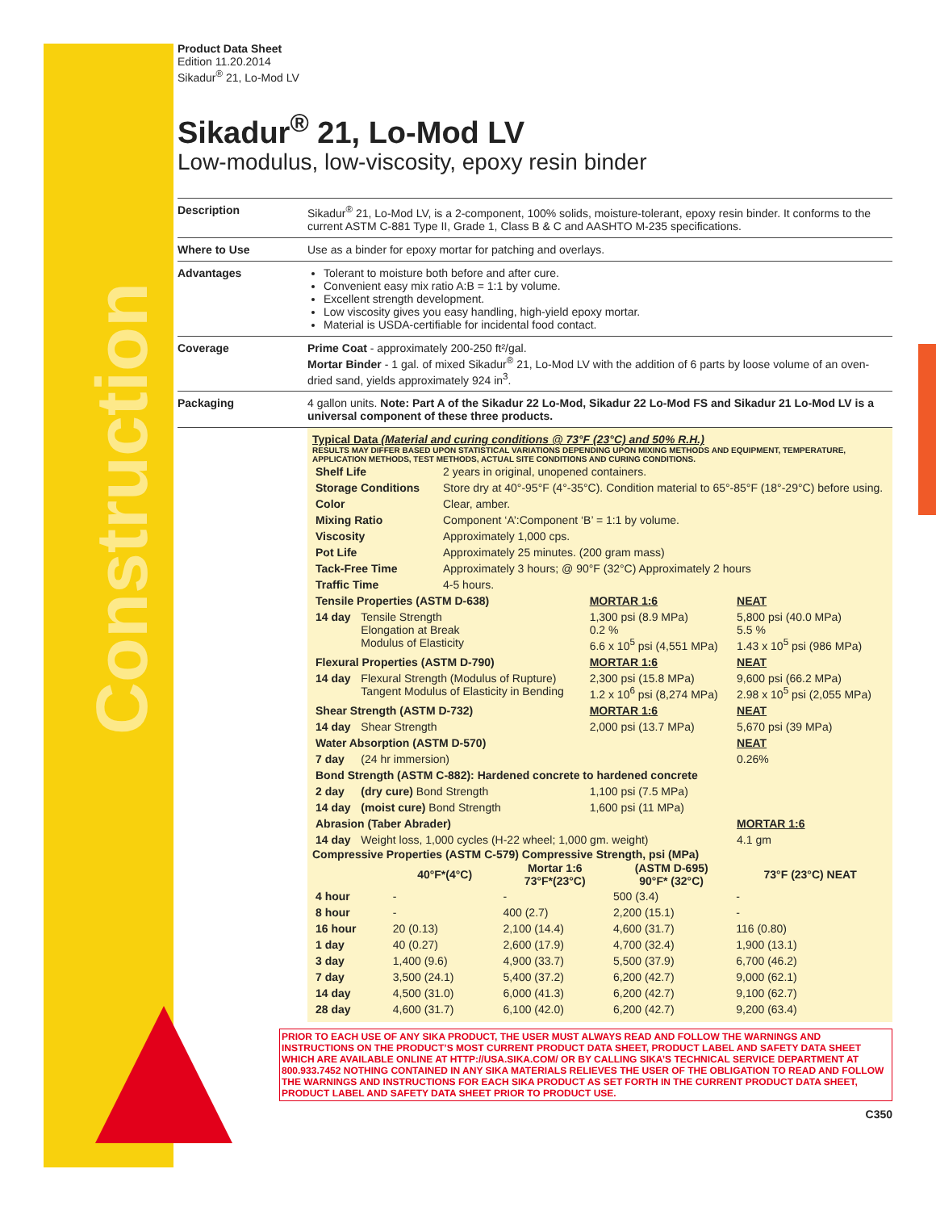Construction
Product Data Sheet
Edition 11.20.2014
Sikadur<sup>®</sup> 21, Lo-Mod LV
Sikadur<sup>®</sup> 21, Lo-Mod LV
Low-modulus, low-viscosity, epoxy resin binder
Description Sikadur<sup>®</sup> 21, Lo-Mod LV, is a 2-component, 100% solids, moisture-tolerant, epoxy resin binder. It conforms to the current ASTM C-881 Type II, Grade 1, Class B & C and AASHTO M-235 specifications.
Where to Use Use as a binder for epoxy mortar for patching and overlays.
Advantages Tolerant to moisture both before and after cure.
Convenient easy mix ratio A:B = 1:1 by volume.
Excellent strength development.
Low viscosity gives you easy handling, high-yield epoxy mortar.
Material is USDA-certifiable for incidental food contact.
Coverage Prime Coat - approximately 200-250 ft²/gal.
Mortar Binder - 1 gal. of mixed Sikadur<sup>®</sup> 21, Lo-Mod LV with the addition of 6 parts by loose volume of an oven-dried sand, yields approximately 924 in<sup>3</sup>.
Packaging 4 gallon units. Note: Part A of the Sikadur 22 Lo-Mod, Sikadur 22 Lo-Mod FS and Sikadur 21 Lo-Mod LV is a universal component of these three products.
Typical Data (Material and curing conditions @ 73°F (23°C) and 50% R.H.)
RESULTS MAY DIFFER BASED UPON STATISTICAL VARIATIONS DEPENDING UPON MIXING METHODS AND EQUIPMENT, TEMPERATURE, APPLICATION METHODS, TEST METHODS, ACTUAL SITE CONDITIONS AND CURING CONDITIONS.
| Shelf Life | 2 years in original, unopened containers. |
| Storage Conditions | Store dry at 40°-95°F (4°-35°C). Condition material to 65°-85°F (18°-29°C) before using. |
| Color | Clear, amber. |
| Mixing Ratio | Component ‘A’:Component ‘B’ = 1:1 by volume. |
| Viscosity | Approximately 1,000 cps. |
| Pot Life | Approximately 25 minutes. (200 gram mass) |
| Tack-Free Time | Approximately 3 hours; @ 90°F (32°C) Approximately 2 hours |
| Traffic Time | 4-5 hours. |
| Tensile Properties (ASTM D-638) | | MORTAR 1:6 | NEAT |
| 14 day | Tensile Strength Elongation at Break Modulus of Elasticity | 1,300 psi (8.9 MPa) 0.2 % 6.6 x 10<sup>5</sup> psi (4,551 MPa) | 5,800 psi (40.0 MPa) 5.5 % 1.43 x 10<sup>5</sup> psi (986 MPa) |
| Flexural Properties (ASTM D-790) | | MORTAR 1:6 | NEAT |
| 14 day | Flexural Strength (Modulus of Rupture) Tangent Modulus of Elasticity in Bending | 2,300 psi (15.8 MPa) 1.2 x 10<sup>6</sup> psi (8,274 MPa) | 9,600 psi (66.2 MPa) 2.98 x 10<sup>5</sup> psi (2,055 MPa) |
| Shear Strength (ASTM D-732) | | MORTAR 1:6 | NEAT |
| 14 day | Shear Strength | 2,000 psi (13.7 MPa) | 5,670 psi (39 MPa) |
| Water Absorption (ASTM D-570) | | | NEAT |
| 7 day | (24 hr immersion) | | 0.26% |
| Bond Strength (ASTM C-882): Hardened concrete to hardened concrete | | | |
| 2 day | (dry cure) Bond Strength | 1,100 psi (7.5 MPa) | |
| 14 day | (moist cure) Bond Strength | 1,600 psi (11 MPa) | |
| Abrasion (Taber Abrader) | | | MORTAR 1:6 |
| 14 day | Weight loss, 1,000 cycles (H-22 wheel; 1,000 gm. weight) | | 4.1 gm |
Compressive Properties (ASTM C-579) Compressive Strength, psi (MPa)
| | 40°F*(4°C) | Mortar 1:6 73°F*(23°C) | (ASTM D-695) 90°F* (32°C) | 73°F (23°C) NEAT |
| --- | --- | --- | --- | --- |
| 4 hour | - | - | 500 (3.4) | - |
| 8 hour | - | 400 (2.7) | 2,200 (15.1) | - |
| 16 hour | 20 (0.13) | 2,100 (14.4) | 4,600 (31.7) | 116 (0.80) |
| 1 day | 40 (0.27) | 2,600 (17.9) | 4,700 (32.4) | 1,900 (13.1) |
| 3 day | 1,400 (9.6) | 4,900 (33.7) | 5,500 (37.9) | 6,700 (46.2) |
| 7 day | 3,500 (24.1) | 5,400 (37.2) | 6,200 (42.7) | 9,000 (62.1) |
| 14 day | 4,500 (31.0) | 6,000 (41.3) | 6,200 (42.7) | 9,100 (62.7) |
| 28 day | 4,600 (31.7) | 6,100 (42.0) | 6,200 (42.7) | 9,200 (63.4) |
PRIOR TO EACH USE OF ANY SIKA PRODUCT, THE USER MUST ALWAYS READ AND FOLLOW THE WARNINGS AND INSTRUCTIONS ON THE PRODUCT’S MOST CURRENT PRODUCT DATA SHEET, PRODUCT LABEL AND SAFETY DATA SHEET WHICH ARE AVAILABLE ONLINE AT HTTP://USA.SIKA.COM/ OR BY CALLING SIKA’S TECHNICAL SERVICE DEPARTMENT AT 800.933.7452 NOTHING CONTAINED IN ANY SIKA MATERIALS RELIEVES THE USER OF THE OBLIGATION TO READ AND FOLLOW THE WARNINGS AND INSTRUCTIONS FOR EACH SIKA PRODUCT AS SET FORTH IN THE CURRENT PRODUCT DATA SHEET, PRODUCT LABEL AND SAFETY DATA SHEET PRIOR TO PRODUCT USE.
C350